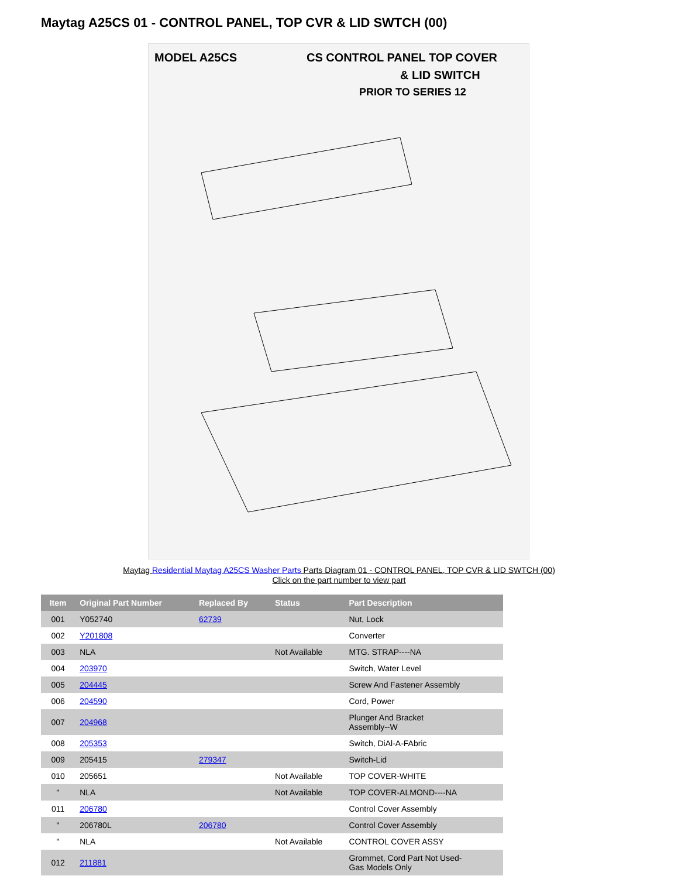Maytag A25CS 01 - CONTROL PANEL, TOP CVR & LID SWTCH (00)
MODEL A25CS
CS CONTROL PANEL TOP COVER
& LID SWITCH
PRIOR TO SERIES 12
Maytag Residential Maytag A25CS Washer Parts Parts Diagram 01 - CONTROL PANEL, TOP CVR & LID SWTCH (00)
Click on the part number to view part
| Item | Original Part Number | Replaced By | Status | Part Description |
| --- | --- | --- | --- | --- |
| 001 | Y052740 | 62739 | | Nut, Lock |
| 002 | Y201808 | | | Converter |
| 003 | NLA | | Not Available | MTG. STRAP----NA |
| 004 | 203970 | | | Switch, Water Level |
| 005 | 204445 | | | Screw And Fastener Assembly |
| 006 | 204590 | | | Cord, Power |
| 007 | 204968 | | | Plunger And Bracket Assembly--W |
| 008 | 205353 | | | Switch, DiAl-A-FAbric |
| 009 | 205415 | 279347 | | Switch-Lid |
| 010 | 205651 | | Not Available | TOP COVER-WHITE |
| " | NLA | | Not Available | TOP COVER-ALMOND----NA |
| 011 | 206780 | | | Control Cover Assembly |
| " | 206780L | 206780 | | Control Cover Assembly |
| " | NLA | | Not Available | CONTROL COVER ASSY |
| 012 | 211881 | | | Grommet, Cord Part Not Used- Gas Models Only |